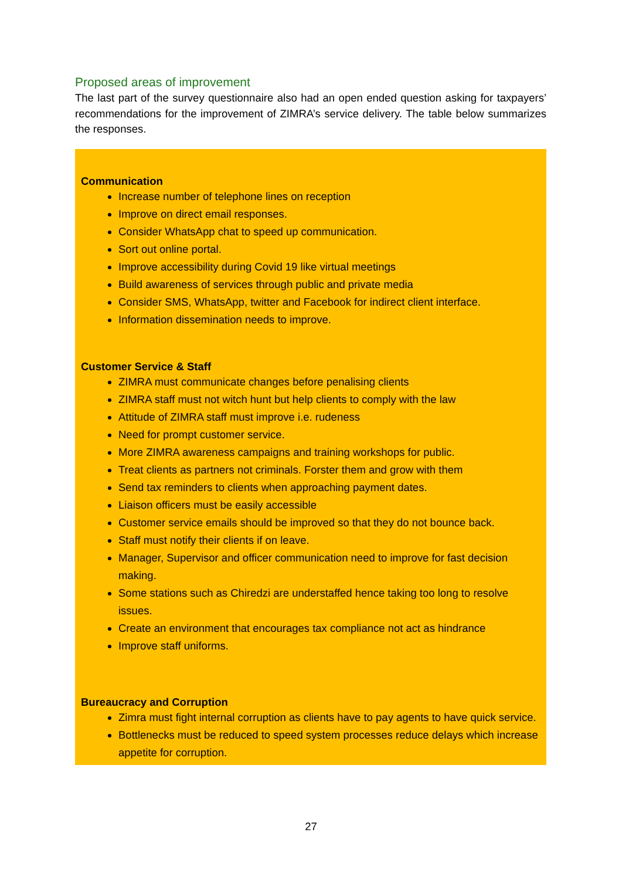Proposed areas of improvement
The last part of the survey questionnaire also had an open ended question asking for taxpayers’ recommendations for the improvement of ZIMRA’s service delivery. The table below summarizes the responses.
Communication
Increase number of telephone lines on reception
Improve on direct email responses.
Consider WhatsApp chat to speed up communication.
Sort out online portal.
Improve accessibility during Covid 19 like virtual meetings
Build awareness of services through public and private media
Consider SMS, WhatsApp, twitter and Facebook for indirect client interface.
Information dissemination needs to improve.
Customer Service & Staff
ZIMRA must communicate changes before penalising clients
ZIMRA staff must not witch hunt but help clients to comply with the law
Attitude of ZIMRA staff must improve i.e. rudeness
Need for prompt customer service.
More ZIMRA awareness campaigns and training workshops for public.
Treat clients as partners not criminals. Forster them and grow with them
Send tax reminders to clients when approaching payment dates.
Liaison officers must be easily accessible
Customer service emails should be improved so that they do not bounce back.
Staff must notify their clients if on leave.
Manager, Supervisor and officer communication need to improve for fast decision making.
Some stations such as Chiredzi are understaffed hence taking too long to resolve issues.
Create an environment that encourages tax compliance not act as hindrance
Improve staff uniforms.
Bureaucracy and Corruption
Zimra must fight internal corruption as clients have to pay agents to have quick service.
Bottlenecks must be reduced to speed system processes reduce delays which increase appetite for corruption.
27